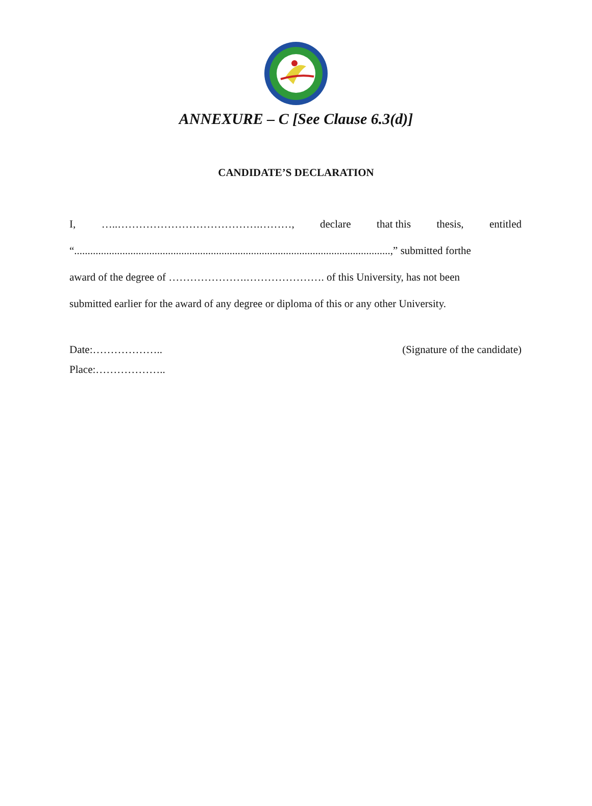ANNEXURE – C [See Clause 6.3(d)]
CANDIDATE’S DECLARATION
I, …..………………………………….………, declare that this thesis, entitled
“......................................................................................................................,” submitted forthe
award of the degree of ………………….…………………. of this University, has not been
submitted earlier for the award of any degree or diploma of this or any other University.
Date:……………….. (Signature of the candidate)
Place:………………..